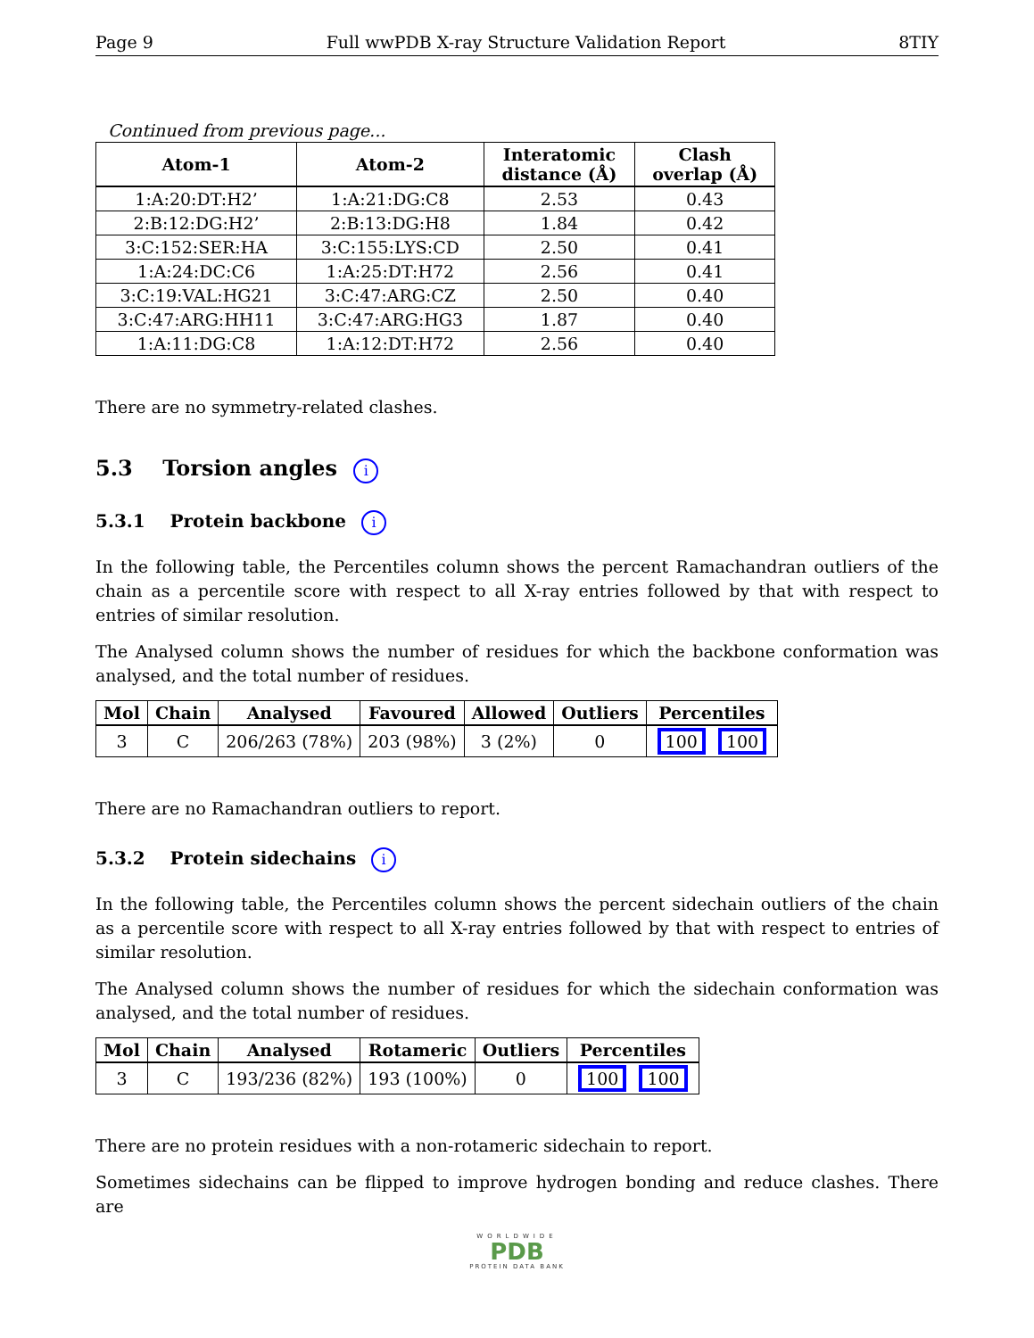Page 9 Full wwPDB X-ray Structure Validation Report 8TIY
Continued from previous page...
| Atom-1 | Atom-2 | Interatomic distance (Å) | Clash overlap (Å) |
| --- | --- | --- | --- |
| 1:A:20:DT:H2’ | 1:A:21:DG:C8 | 2.53 | 0.43 |
| 2:B:12:DG:H2’ | 2:B:13:DG:H8 | 1.84 | 0.42 |
| 3:C:152:SER:HA | 3:C:155:LYS:CD | 2.50 | 0.41 |
| 1:A:24:DC:C6 | 1:A:25:DT:H72 | 2.56 | 0.41 |
| 3:C:19:VAL:HG21 | 3:C:47:ARG:CZ | 2.50 | 0.40 |
| 3:C:47:ARG:HH11 | 3:C:47:ARG:HG3 | 1.87 | 0.40 |
| 1:A:11:DG:C8 | 1:A:12:DT:H72 | 2.56 | 0.40 |
There are no symmetry-related clashes.
5.3 Torsion angles i
5.3.1 Protein backbone i
In the following table, the Percentiles column shows the percent Ramachandran outliers of the chain as a percentile score with respect to all X-ray entries followed by that with respect to entries of similar resolution.
The Analysed column shows the number of residues for which the backbone conformation was analysed, and the total number of residues.
| Mol | Chain | Analysed | Favoured | Allowed | Outliers | Percentiles |
| --- | --- | --- | --- | --- | --- | --- |
| 3 | C | 206/263 (78%) | 203 (98%) | 3 (2%) | 0 | 100 100 |
There are no Ramachandran outliers to report.
5.3.2 Protein sidechains i
In the following table, the Percentiles column shows the percent sidechain outliers of the chain as a percentile score with respect to all X-ray entries followed by that with respect to entries of similar resolution.
The Analysed column shows the number of residues for which the sidechain conformation was analysed, and the total number of residues.
| Mol | Chain | Analysed | Rotameric | Outliers | Percentiles |
| --- | --- | --- | --- | --- | --- |
| 3 | C | 193/236 (82%) | 193 (100%) | 0 | 100 100 |
There are no protein residues with a non-rotameric sidechain to report.
Sometimes sidechains can be flipped to improve hydrogen bonding and reduce clashes. There are
WORLDWIDE
PDB
PROTEIN DATA BANK